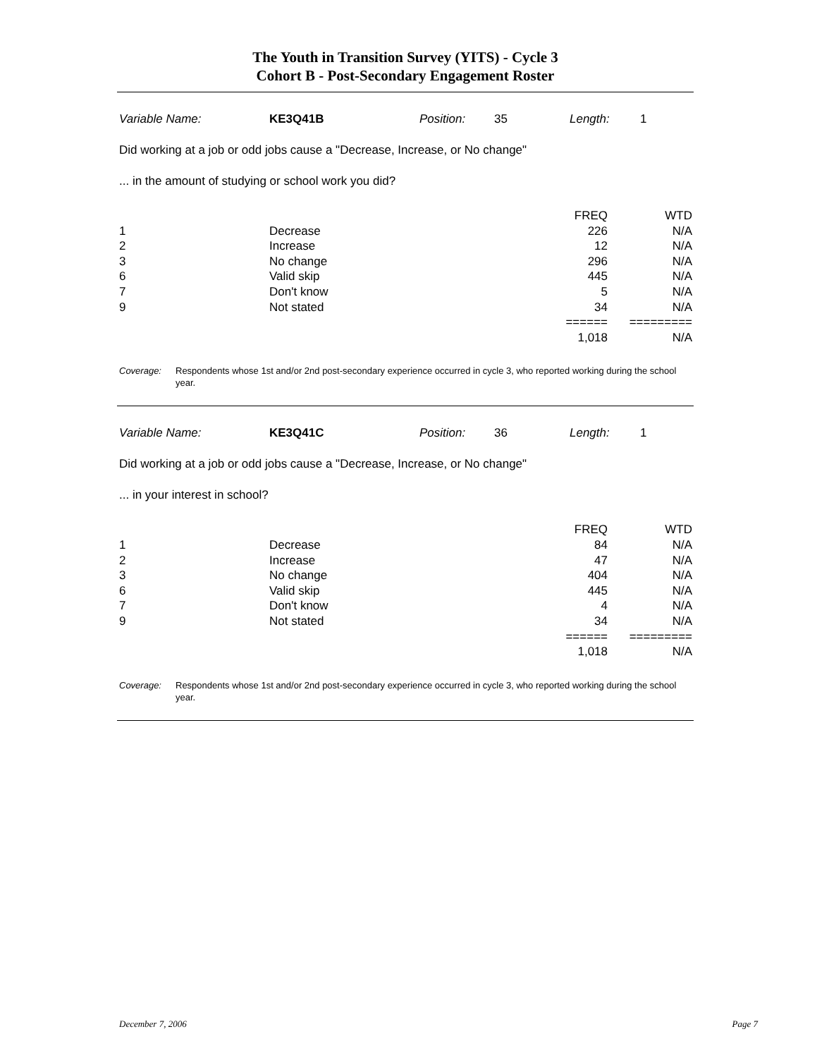The Youth in Transition Survey (YITS) - Cycle 3
Cohort B - Post-Secondary Engagement Roster
Variable Name: KE3Q41B Position: 35 Length: 1
Did working at a job or odd jobs cause a "Decrease, Increase, or No change"
... in the amount of studying or school work you did?
| | | FREQ | WTD |
| 1 | Decrease | 226 | N/A |
| 2 | Increase | 12 | N/A |
| 3 | No change | 296 | N/A |
| 6 | Valid skip | 445 | N/A |
| 7 | Don't know | 5 | N/A |
| 9 | Not stated | 34 | N/A |
| | | ====== | ========= |
| | | 1,018 | N/A |
Coverage: Respondents whose 1st and/or 2nd post-secondary experience occurred in cycle 3, who reported working during the school year.
Variable Name: KE3Q41C Position: 36 Length: 1
Did working at a job or odd jobs cause a "Decrease, Increase, or No change"
... in your interest in school?
| | | FREQ | WTD |
| 1 | Decrease | 84 | N/A |
| 2 | Increase | 47 | N/A |
| 3 | No change | 404 | N/A |
| 6 | Valid skip | 445 | N/A |
| 7 | Don't know | 4 | N/A |
| 9 | Not stated | 34 | N/A |
| | | ====== | ========= |
| | | 1,018 | N/A |
Coverage: Respondents whose 1st and/or 2nd post-secondary experience occurred in cycle 3, who reported working during the school year.
December 7, 2006 Page 7